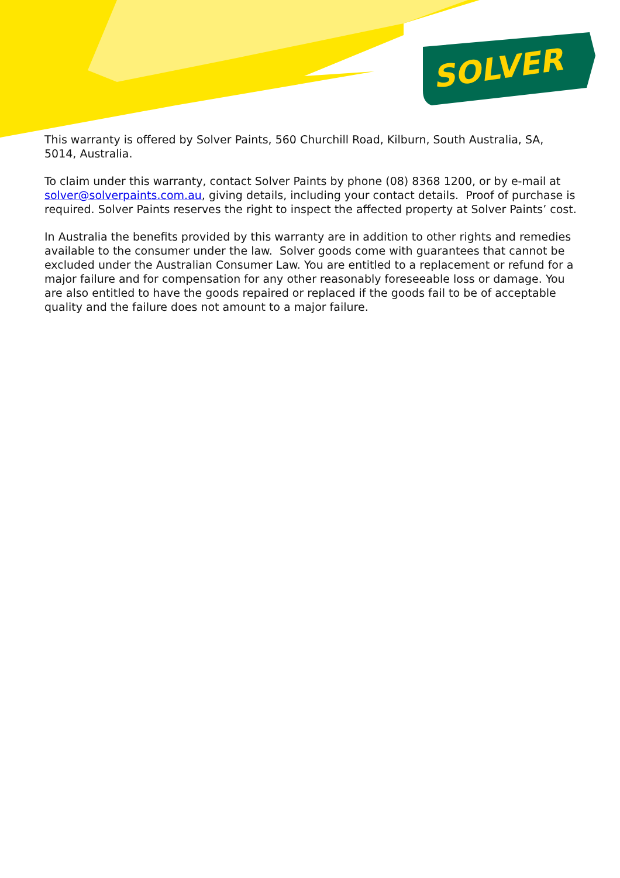SOLVER
This warranty is offered by Solver Paints, 560 Churchill Road, Kilburn, South Australia, SA, 5014, Australia.
To claim under this warranty, contact Solver Paints by phone (08) 8368 1200, or by e-mail at solver@solverpaints.com.au, giving details, including your contact details. Proof of purchase is required. Solver Paints reserves the right to inspect the affected property at Solver Paints’ cost.
In Australia the benefits provided by this warranty are in addition to other rights and remedies available to the consumer under the law. Solver goods come with guarantees that cannot be excluded under the Australian Consumer Law. You are entitled to a replacement or refund for a major failure and for compensation for any other reasonably foreseeable loss or damage. You are also entitled to have the goods repaired or replaced if the goods fail to be of acceptable quality and the failure does not amount to a major failure.